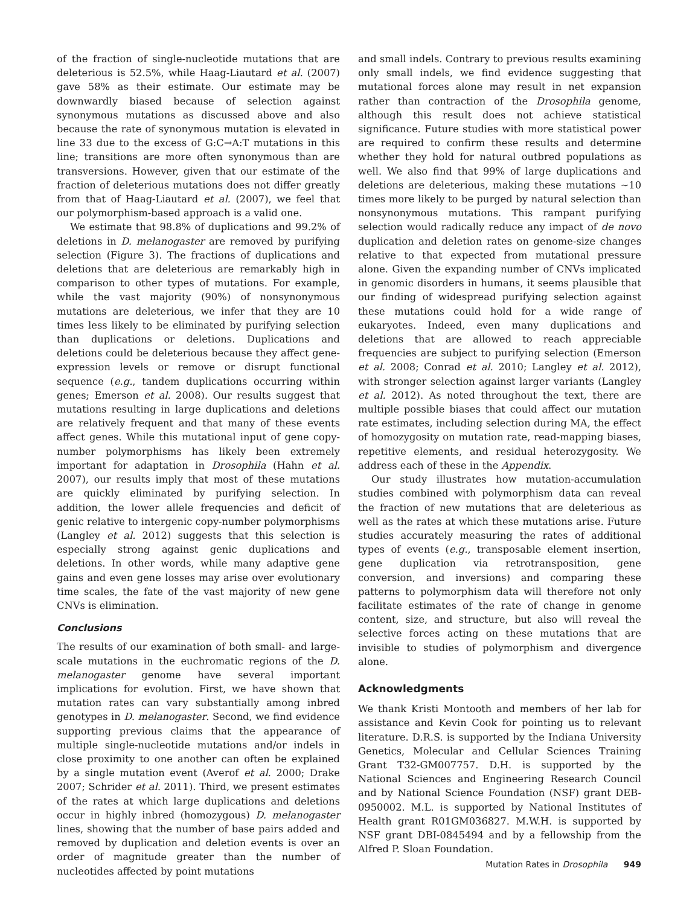of the fraction of single-nucleotide mutations that are deleterious is 52.5%, while Haag-Liautard et al. (2007) gave 58% as their estimate. Our estimate may be downwardly biased because of selection against synonymous mutations as discussed above and also because the rate of synonymous mutation is elevated in line 33 due to the excess of G:C→A:T mutations in this line; transitions are more often synonymous than are transversions. However, given that our estimate of the fraction of deleterious mutations does not differ greatly from that of Haag-Liautard et al. (2007), we feel that our polymorphism-based approach is a valid one.
We estimate that 98.8% of duplications and 99.2% of deletions in D. melanogaster are removed by purifying selection (Figure 3). The fractions of duplications and deletions that are deleterious are remarkably high in comparison to other types of mutations. For example, while the vast majority (90%) of nonsynonymous mutations are deleterious, we infer that they are 10 times less likely to be eliminated by purifying selection than duplications or deletions. Duplications and deletions could be deleterious because they affect gene-expression levels or remove or disrupt functional sequence (e.g., tandem duplications occurring within genes; Emerson et al. 2008). Our results suggest that mutations resulting in large duplications and deletions are relatively frequent and that many of these events affect genes. While this mutational input of gene copy-number polymorphisms has likely been extremely important for adaptation in Drosophila (Hahn et al. 2007), our results imply that most of these mutations are quickly eliminated by purifying selection. In addition, the lower allele frequencies and deficit of genic relative to intergenic copy-number polymorphisms (Langley et al. 2012) suggests that this selection is especially strong against genic duplications and deletions. In other words, while many adaptive gene gains and even gene losses may arise over evolutionary time scales, the fate of the vast majority of new gene CNVs is elimination.
Conclusions
The results of our examination of both small- and large-scale mutations in the euchromatic regions of the D. melanogaster genome have several important implications for evolution. First, we have shown that mutation rates can vary substantially among inbred genotypes in D. melanogaster. Second, we find evidence supporting previous claims that the appearance of multiple single-nucleotide mutations and/or indels in close proximity to one another can often be explained by a single mutation event (Averof et al. 2000; Drake 2007; Schrider et al. 2011). Third, we present estimates of the rates at which large duplications and deletions occur in highly inbred (homozygous) D. melanogaster lines, showing that the number of base pairs added and removed by duplication and deletion events is over an order of magnitude greater than the number of nucleotides affected by point mutations
and small indels. Contrary to previous results examining only small indels, we find evidence suggesting that mutational forces alone may result in net expansion rather than contraction of the Drosophila genome, although this result does not achieve statistical significance. Future studies with more statistical power are required to confirm these results and determine whether they hold for natural outbred populations as well. We also find that 99% of large duplications and deletions are deleterious, making these mutations ∼10 times more likely to be purged by natural selection than nonsynonymous mutations. This rampant purifying selection would radically reduce any impact of de novo duplication and deletion rates on genome-size changes relative to that expected from mutational pressure alone. Given the expanding number of CNVs implicated in genomic disorders in humans, it seems plausible that our finding of widespread purifying selection against these mutations could hold for a wide range of eukaryotes. Indeed, even many duplications and deletions that are allowed to reach appreciable frequencies are subject to purifying selection (Emerson et al. 2008; Conrad et al. 2010; Langley et al. 2012), with stronger selection against larger variants (Langley et al. 2012). As noted throughout the text, there are multiple possible biases that could affect our mutation rate estimates, including selection during MA, the effect of homozygosity on mutation rate, read-mapping biases, repetitive elements, and residual heterozygosity. We address each of these in the Appendix.
Our study illustrates how mutation-accumulation studies combined with polymorphism data can reveal the fraction of new mutations that are deleterious as well as the rates at which these mutations arise. Future studies accurately measuring the rates of additional types of events (e.g., transposable element insertion, gene duplication via retrotransposition, gene conversion, and inversions) and comparing these patterns to polymorphism data will therefore not only facilitate estimates of the rate of change in genome content, size, and structure, but also will reveal the selective forces acting on these mutations that are invisible to studies of polymorphism and divergence alone.
Acknowledgments
We thank Kristi Montooth and members of her lab for assistance and Kevin Cook for pointing us to relevant literature. D.R.S. is supported by the Indiana University Genetics, Molecular and Cellular Sciences Training Grant T32-GM007757. D.H. is supported by the National Sciences and Engineering Research Council and by National Science Foundation (NSF) grant DEB-0950002. M.L. is supported by National Institutes of Health grant R01GM036827. M.W.H. is supported by NSF grant DBI-0845494 and by a fellowship from the Alfred P. Sloan Foundation.
Mutation Rates in Drosophila 949